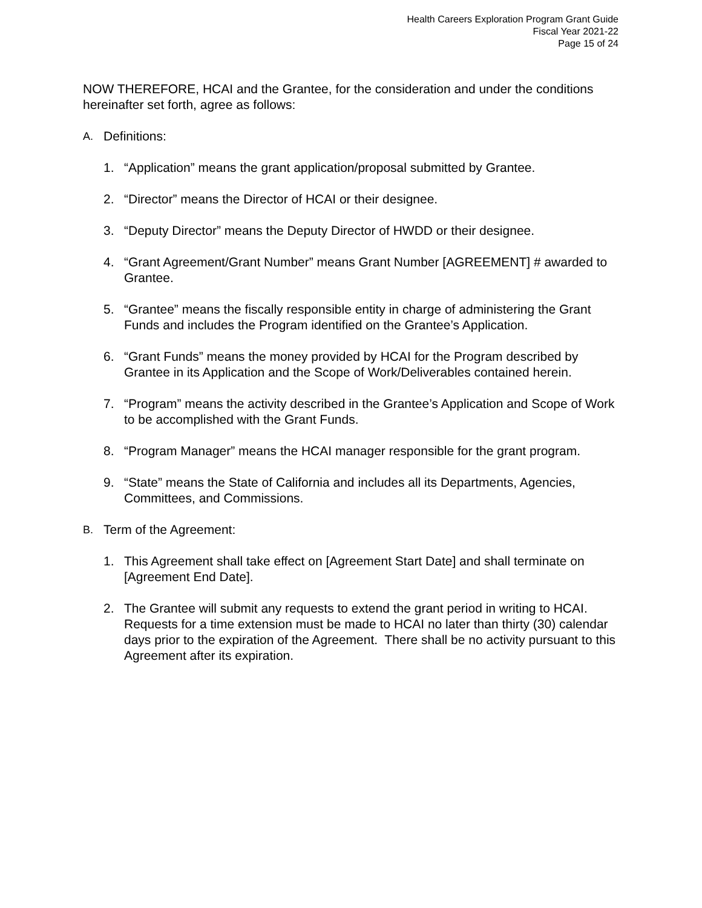Health Careers Exploration Program Grant Guide
Fiscal Year 2021-22
Page 15 of 24
NOW THEREFORE, HCAI and the Grantee, for the consideration and under the conditions hereinafter set forth, agree as follows:
A. Definitions:
1. “Application” means the grant application/proposal submitted by Grantee.
2. “Director” means the Director of HCAI or their designee.
3. “Deputy Director” means the Deputy Director of HWDD or their designee.
4. “Grant Agreement/Grant Number” means Grant Number [AGREEMENT] # awarded to Grantee.
5. “Grantee” means the fiscally responsible entity in charge of administering the Grant Funds and includes the Program identified on the Grantee’s Application.
6. “Grant Funds” means the money provided by HCAI for the Program described by Grantee in its Application and the Scope of Work/Deliverables contained herein.
7. “Program” means the activity described in the Grantee’s Application and Scope of Work to be accomplished with the Grant Funds.
8. “Program Manager” means the HCAI manager responsible for the grant program.
9. “State” means the State of California and includes all its Departments, Agencies, Committees, and Commissions.
B. Term of the Agreement:
1. This Agreement shall take effect on [Agreement Start Date] and shall terminate on [Agreement End Date].
2. The Grantee will submit any requests to extend the grant period in writing to HCAI. Requests for a time extension must be made to HCAI no later than thirty (30) calendar days prior to the expiration of the Agreement. There shall be no activity pursuant to this Agreement after its expiration.